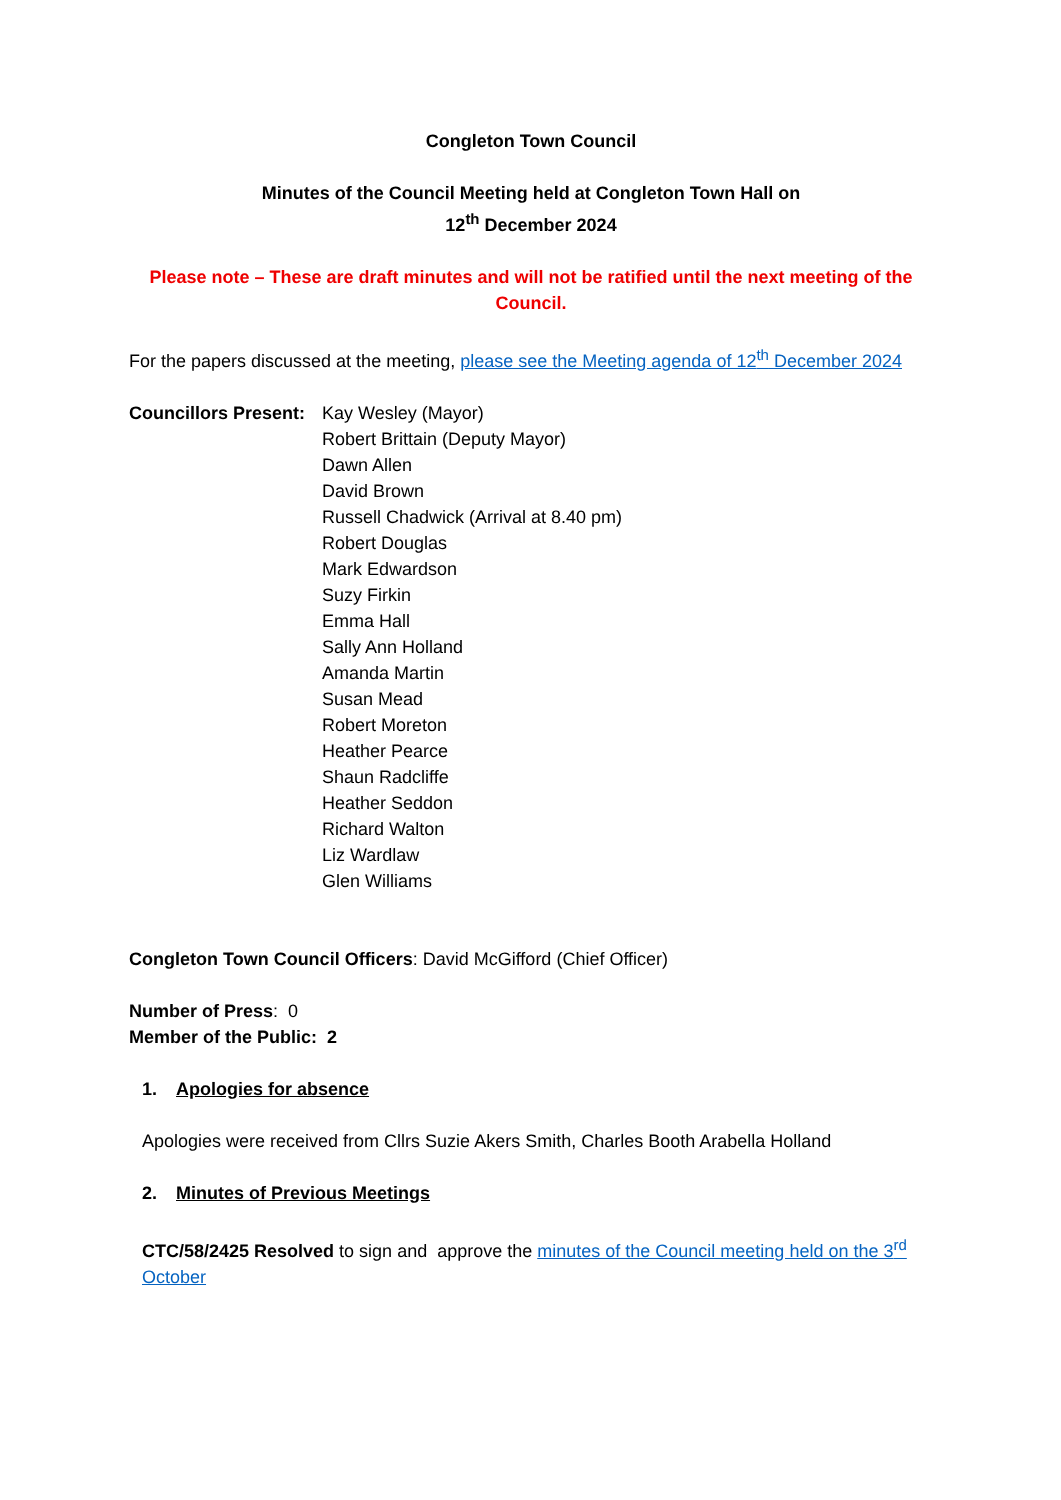Congleton Town Council
Minutes of the Council Meeting held at Congleton Town Hall on
12<sup>th</sup> December 2024
Please note – These are draft minutes and will not be ratified until the next meeting of the Council.
For the papers discussed at the meeting, please see the Meeting agenda of 12<sup>th</sup> December 2024
Councillors Present:
Kay Wesley (Mayor)
Robert Brittain (Deputy Mayor)
Dawn Allen
David Brown
Russell Chadwick (Arrival at 8.40 pm)
Robert Douglas
Mark Edwardson
Suzy Firkin
Emma Hall
Sally Ann Holland
Amanda Martin
Susan Mead
Robert Moreton
Heather Pearce
Shaun Radcliffe
Heather Seddon
Richard Walton
Liz Wardlaw
Glen Williams
Congleton Town Council Officers: David McGifford (Chief Officer)
Number of Press: 0
Member of the Public: 2
1. Apologies for absence
Apologies were received from Cllrs Suzie Akers Smith, Charles Booth Arabella Holland
2. Minutes of Previous Meetings
CTC/58/2425 Resolved to sign and approve the minutes of the Council meeting held on the 3<sup>rd</sup> October